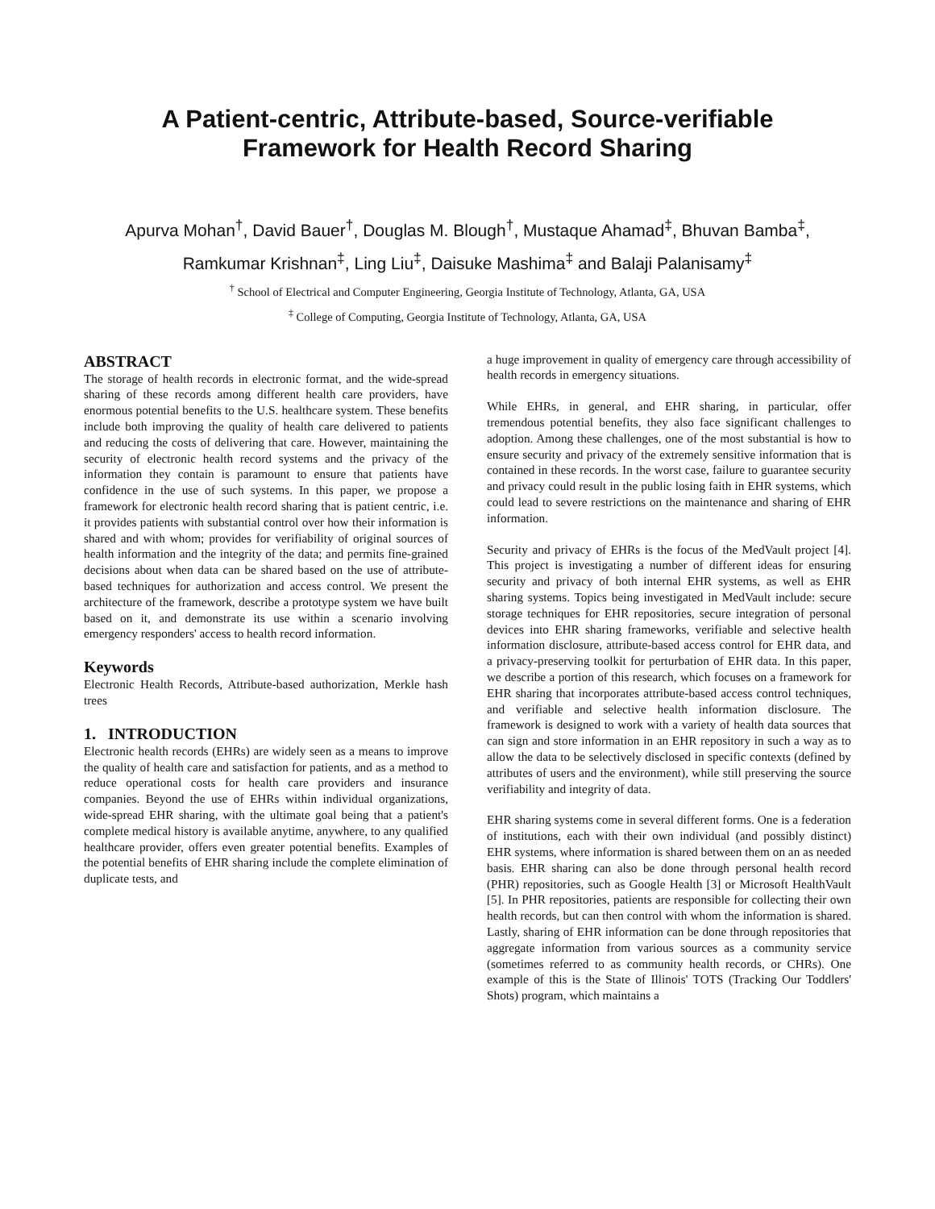A Patient-centric, Attribute-based, Source-verifiable
Framework for Health Record Sharing
Apurva Mohan<sup>†</sup>, David Bauer<sup>†</sup>, Douglas M. Blough<sup>†</sup>, Mustaque Ahamad<sup>‡</sup>, Bhuvan Bamba<sup>‡</sup>, Ramkumar Krishnan<sup>‡</sup>, Ling Liu<sup>‡</sup>, Daisuke Mashima<sup>‡</sup> and Balaji Palanisamy<sup>‡</sup>
<sup>†</sup> School of Electrical and Computer Engineering, Georgia Institute of Technology, Atlanta, GA, USA
<sup>‡</sup> College of Computing, Georgia Institute of Technology, Atlanta, GA, USA
ABSTRACT
The storage of health records in electronic format, and the wide-spread sharing of these records among different health care providers, have enormous potential benefits to the U.S. healthcare system. These benefits include both improving the quality of health care delivered to patients and reducing the costs of delivering that care. However, maintaining the security of electronic health record systems and the privacy of the information they contain is paramount to ensure that patients have confidence in the use of such systems. In this paper, we propose a framework for electronic health record sharing that is patient centric, i.e. it provides patients with substantial control over how their information is shared and with whom; provides for verifiability of original sources of health information and the integrity of the data; and permits fine-grained decisions about when data can be shared based on the use of attribute-based techniques for authorization and access control. We present the architecture of the framework, describe a prototype system we have built based on it, and demonstrate its use within a scenario involving emergency responders' access to health record information.
Keywords
Electronic Health Records, Attribute-based authorization, Merkle hash trees
1. INTRODUCTION
Electronic health records (EHRs) are widely seen as a means to improve the quality of health care and satisfaction for patients, and as a method to reduce operational costs for health care providers and insurance companies. Beyond the use of EHRs within individual organizations, wide-spread EHR sharing, with the ultimate goal being that a patient's complete medical history is available anytime, anywhere, to any qualified healthcare provider, offers even greater potential benefits. Examples of the potential benefits of EHR sharing include the complete elimination of duplicate tests, and
a huge improvement in quality of emergency care through accessibility of health records in emergency situations.
While EHRs, in general, and EHR sharing, in particular, offer tremendous potential benefits, they also face significant challenges to adoption. Among these challenges, one of the most substantial is how to ensure security and privacy of the extremely sensitive information that is contained in these records. In the worst case, failure to guarantee security and privacy could result in the public losing faith in EHR systems, which could lead to severe restrictions on the maintenance and sharing of EHR information.
Security and privacy of EHRs is the focus of the MedVault project [4]. This project is investigating a number of different ideas for ensuring security and privacy of both internal EHR systems, as well as EHR sharing systems. Topics being investigated in MedVault include: secure storage techniques for EHR repositories, secure integration of personal devices into EHR sharing frameworks, verifiable and selective health information disclosure, attribute-based access control for EHR data, and a privacy-preserving toolkit for perturbation of EHR data. In this paper, we describe a portion of this research, which focuses on a framework for EHR sharing that incorporates attribute-based access control techniques, and verifiable and selective health information disclosure. The framework is designed to work with a variety of health data sources that can sign and store information in an EHR repository in such a way as to allow the data to be selectively disclosed in specific contexts (defined by attributes of users and the environment), while still preserving the source verifiability and integrity of data.
EHR sharing systems come in several different forms. One is a federation of institutions, each with their own individual (and possibly distinct) EHR systems, where information is shared between them on an as needed basis. EHR sharing can also be done through personal health record (PHR) repositories, such as Google Health [3] or Microsoft HealthVault [5]. In PHR repositories, patients are responsible for collecting their own health records, but can then control with whom the information is shared. Lastly, sharing of EHR information can be done through repositories that aggregate information from various sources as a community service (sometimes referred to as community health records, or CHRs). One example of this is the State of Illinois' TOTS (Tracking Our Toddlers' Shots) program, which maintains a